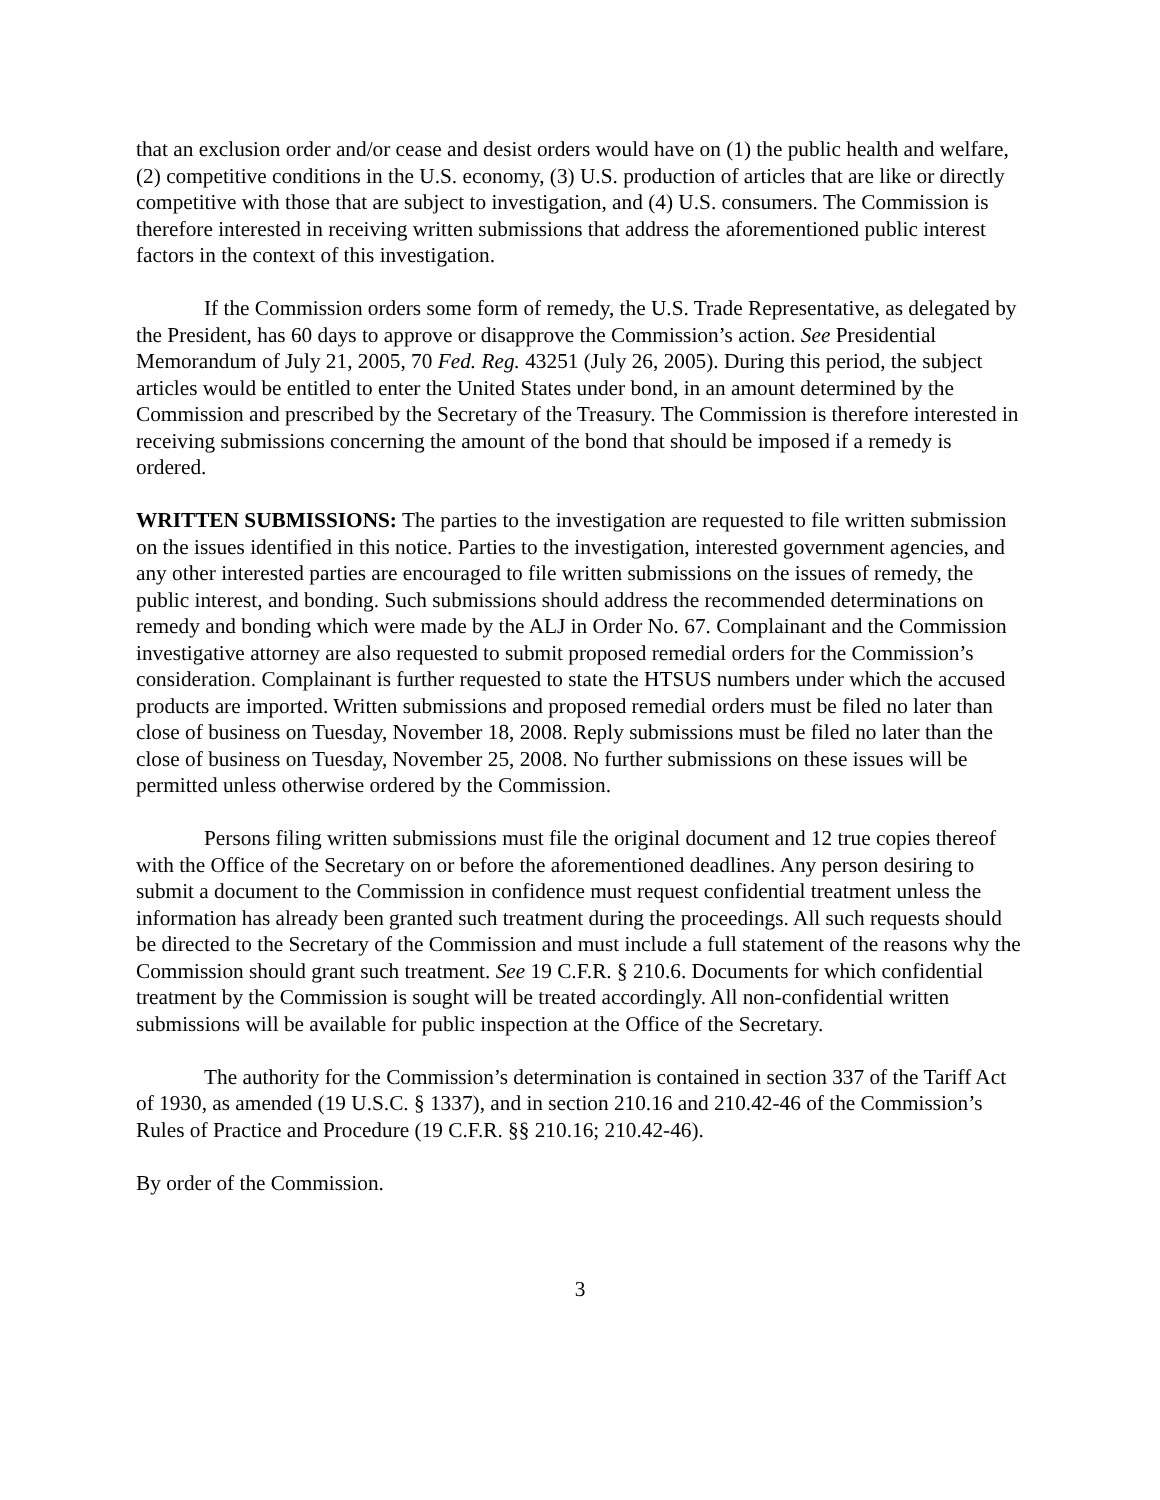that an exclusion order and/or cease and desist orders would have on (1) the public health and welfare, (2) competitive conditions in the U.S. economy, (3) U.S. production of articles that are like or directly competitive with those that are subject to investigation, and (4) U.S. consumers. The Commission is therefore interested in receiving written submissions that address the aforementioned public interest factors in the context of this investigation.
If the Commission orders some form of remedy, the U.S. Trade Representative, as delegated by the President, has 60 days to approve or disapprove the Commission’s action. See Presidential Memorandum of July 21, 2005, 70 Fed. Reg. 43251 (July 26, 2005). During this period, the subject articles would be entitled to enter the United States under bond, in an amount determined by the Commission and prescribed by the Secretary of the Treasury. The Commission is therefore interested in receiving submissions concerning the amount of the bond that should be imposed if a remedy is ordered.
WRITTEN SUBMISSIONS: The parties to the investigation are requested to file written submission on the issues identified in this notice. Parties to the investigation, interested government agencies, and any other interested parties are encouraged to file written submissions on the issues of remedy, the public interest, and bonding. Such submissions should address the recommended determinations on remedy and bonding which were made by the ALJ in Order No. 67. Complainant and the Commission investigative attorney are also requested to submit proposed remedial orders for the Commission’s consideration. Complainant is further requested to state the HTSUS numbers under which the accused products are imported. Written submissions and proposed remedial orders must be filed no later than close of business on Tuesday, November 18, 2008. Reply submissions must be filed no later than the close of business on Tuesday, November 25, 2008. No further submissions on these issues will be permitted unless otherwise ordered by the Commission.
Persons filing written submissions must file the original document and 12 true copies thereof with the Office of the Secretary on or before the aforementioned deadlines. Any person desiring to submit a document to the Commission in confidence must request confidential treatment unless the information has already been granted such treatment during the proceedings. All such requests should be directed to the Secretary of the Commission and must include a full statement of the reasons why the Commission should grant such treatment. See 19 C.F.R. § 210.6. Documents for which confidential treatment by the Commission is sought will be treated accordingly. All non-confidential written submissions will be available for public inspection at the Office of the Secretary.
The authority for the Commission’s determination is contained in section 337 of the Tariff Act of 1930, as amended (19 U.S.C. § 1337), and in section 210.16 and 210.42-46 of the Commission’s Rules of Practice and Procedure (19 C.F.R. §§ 210.16; 210.42-46).
By order of the Commission.
3